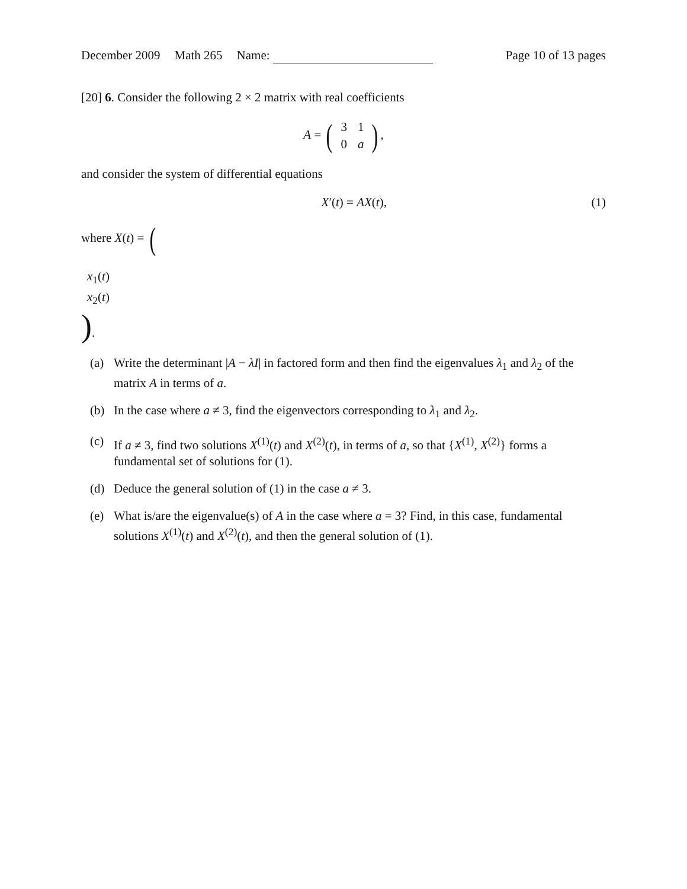December 2009 Math 265 Name:
Page 10 of 13 pages
[20] 6. Consider the following 2 × 2 matrix with real coefficients
A = (
| 3 | 1 |
| 0 | a |
),
and consider the system of differential equations
X′(t) = AX(t), (1)
where X(t) = (
| x<sub>1</sub>( t ) |
| x<sub>2</sub>( t ) |
).
(a) Write the determinant |A − λI| in factored form and then find the eigenvalues λ<sub>1</sub> and λ<sub>2</sub> of the matrix A in terms of a.
(b) In the case where a ≠ 3, find the eigenvectors corresponding to λ<sub>1</sub> and λ<sub>2</sub>.
(c) If a ≠ 3, find two solutions X<sup>(1)</sup>(t) and X<sup>(2)</sup>(t), in terms of a, so that {X<sup>(1)</sup>, X<sup>(2)</sup>} forms a fundamental set of solutions for (1).
(d) Deduce the general solution of (1) in the case a ≠ 3.
(e) What is/are the eigenvalue(s) of A in the case where a = 3? Find, in this case, fundamental solutions X<sup>(1)</sup>(t) and X<sup>(2)</sup>(t), and then the general solution of (1).